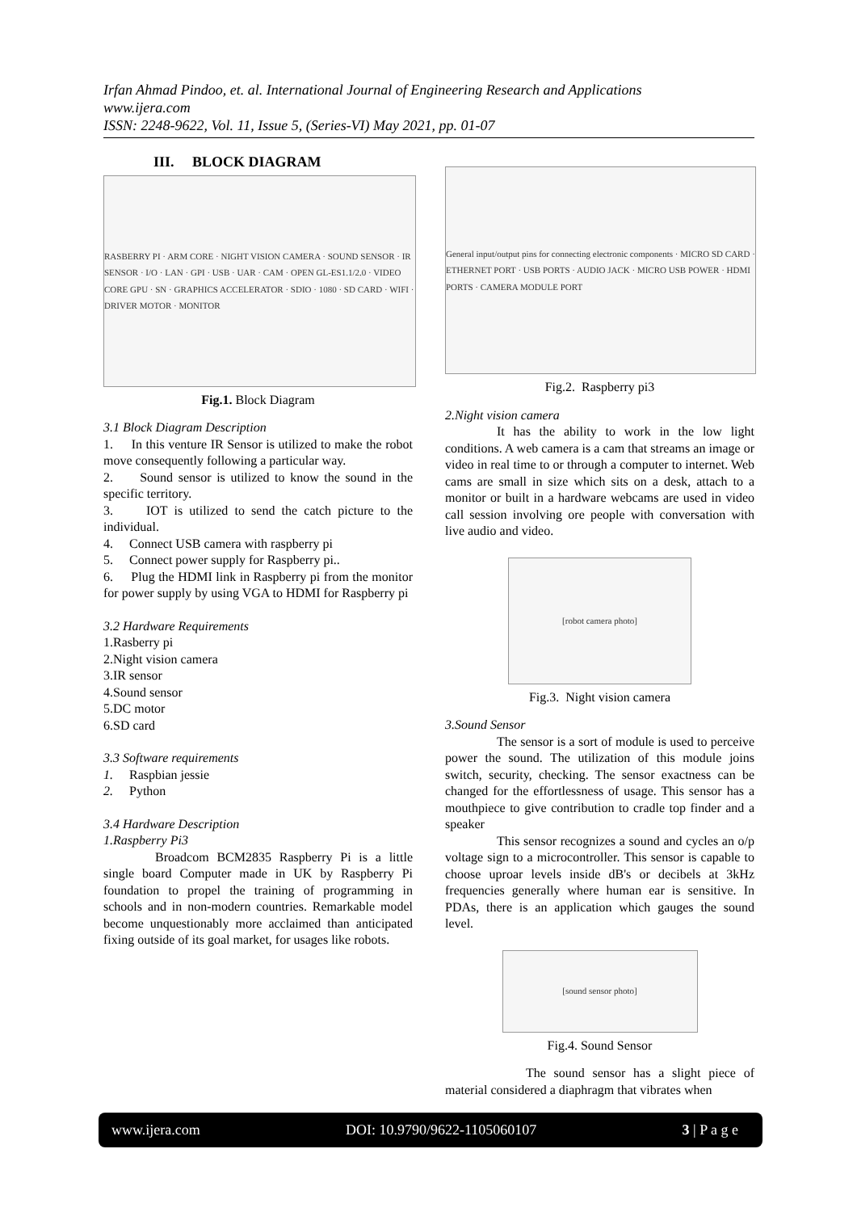Irfan Ahmad Pindoo, et. al. International Journal of Engineering Research and Applications
www.ijera.com
ISSN: 2248-9622, Vol. 11, Issue 5, (Series-VI) May 2021, pp. 01-07
III. BLOCK DIAGRAM
RASBERRY PI · ARM CORE · NIGHT VISION CAMERA · SOUND SENSOR · IR SENSOR · I/O · LAN · GPI · USB · UAR · CAM · OPEN GL-ES1.1/2.0 · VIDEO CORE GPU · SN · GRAPHICS ACCELERATOR · SDIO · 1080 · SD CARD · WIFI · DRIVER MOTOR · MONITOR
Fig.1. Block Diagram
3.1 Block Diagram Description
1. In this venture IR Sensor is utilized to make the robot move consequently following a particular way.
2. Sound sensor is utilized to know the sound in the specific territory.
3. IOT is utilized to send the catch picture to the individual.
4. Connect USB camera with raspberry pi
5. Connect power supply for Raspberry pi..
6. Plug the HDMI link in Raspberry pi from the monitor for power supply by using VGA to HDMI for Raspberry pi
3.2 Hardware Requirements
1.Rasberry pi
2.Night vision camera
3.IR sensor
4.Sound sensor
5.DC motor
6.SD card
3.3 Software requirements
1. Raspbian jessie
2. Python
3.4 Hardware Description
1.Raspberry Pi3
Broadcom BCM2835 Raspberry Pi is a little single board Computer made in UK by Raspberry Pi foundation to propel the training of programming in schools and in non-modern countries. Remarkable model become unquestionably more acclaimed than anticipated fixing outside of its goal market, for usages like robots.
General input/output pins for connecting electronic components · MICRO SD CARD · ETHERNET PORT · USB PORTS · AUDIO JACK · MICRO USB POWER · HDMI PORTS · CAMERA MODULE PORT
Fig.2. Raspberry pi3
2.Night vision camera
It has the ability to work in the low light conditions. A web camera is a cam that streams an image or video in real time to or through a computer to internet. Web cams are small in size which sits on a desk, attach to a monitor or built in a hardware webcams are used in video call session involving ore people with conversation with live audio and video.
[robot camera photo]
Fig.3. Night vision camera
3.Sound Sensor
The sensor is a sort of module is used to perceive power the sound. The utilization of this module joins switch, security, checking. The sensor exactness can be changed for the effortlessness of usage. This sensor has a mouthpiece to give contribution to cradle top finder and a speaker
This sensor recognizes a sound and cycles an o/p voltage sign to a microcontroller. This sensor is capable to choose uproar levels inside dB's or decibels at 3kHz frequencies generally where human ear is sensitive. In PDAs, there is an application which gauges the sound level.
[sound sensor photo]
Fig.4. Sound Sensor
The sound sensor has a slight piece of material considered a diaphragm that vibrates when
www.ijera.com DOI: 10.9790/9622-1105060107 3 | P a g e